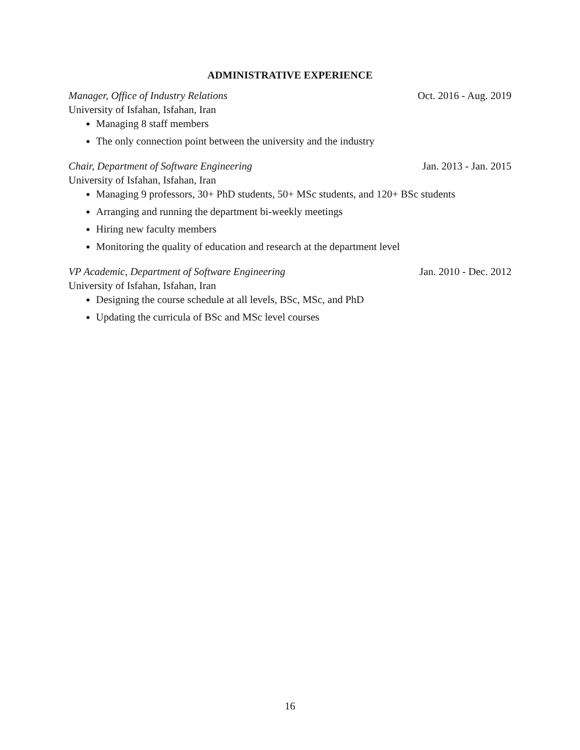ADMINISTRATIVE EXPERIENCE
Manager, Office of Industry Relations Oct. 2016 - Aug. 2019
University of Isfahan, Isfahan, Iran
Managing 8 staff members
The only connection point between the university and the industry
Chair, Department of Software Engineering Jan. 2013 - Jan. 2015
University of Isfahan, Isfahan, Iran
Managing 9 professors, 30+ PhD students, 50+ MSc students, and 120+ BSc students
Arranging and running the department bi-weekly meetings
Hiring new faculty members
Monitoring the quality of education and research at the department level
VP Academic, Department of Software Engineering Jan. 2010 - Dec. 2012
University of Isfahan, Isfahan, Iran
Designing the course schedule at all levels, BSc, MSc, and PhD
Updating the curricula of BSc and MSc level courses
16